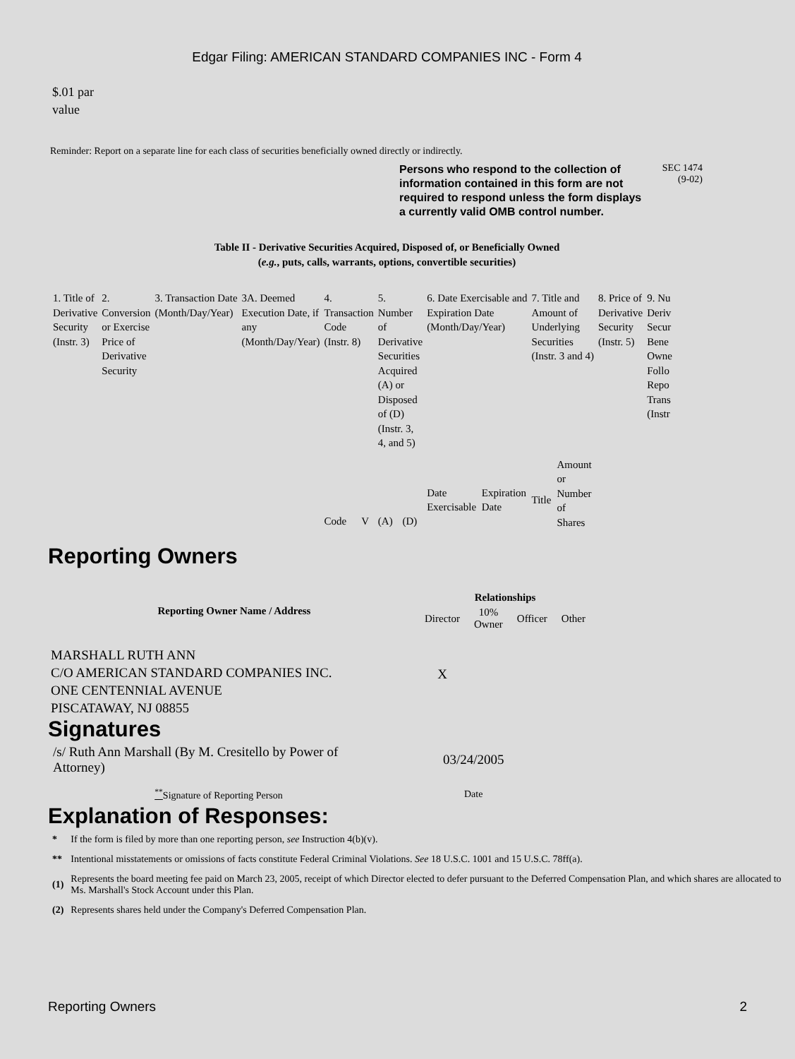Edgar Filing: AMERICAN STANDARD COMPANIES INC - Form 4
$.01 par
value
Reminder: Report on a separate line for each class of securities beneficially owned directly or indirectly.
Persons who respond to the collection of information contained in this form are not required to respond unless the form displays a currently valid OMB control number.
SEC 1474
(9-02)
Table II - Derivative Securities Acquired, Disposed of, or Beneficially Owned
(e.g., puts, calls, warrants, options, convertible securities)
| 1. Title of Derivative Security (Instr. 3) | 2. Conversion or Exercise Price of Derivative Security | 3. Transaction Date (Month/Day/Year) | 3A. Deemed Execution Date, if any (Month/Day/Year) | 4. Transaction Code (Instr. 8) | | 5. Number of Derivative Securities Acquired (A) or Disposed of (D) (Instr. 3, 4, and 5) | | 6. Date Exercisable and Expiration Date (Month/Day/Year) | | 7. Title and Amount of Underlying Securities (Instr. 3 and 4) | | 8. Price of Derivative Security (Instr. 5) | 9. Nu Deriv Secur Bene Owne Follo Repo Trans (Instr |
| | | | | Code | V | (A) | (D) | Date Exercisable | Expiration Date | Title | Amount or Number of Shares | | |
Reporting Owners
| Reporting Owner Name / Address | Relationships | | | |
| --- | --- | --- | --- | --- |
| | Director | 10% Owner | Officer | Other |
| MARSHALL RUTH ANN C/O AMERICAN STANDARD COMPANIES INC. ONE CENTENNIAL AVENUE PISCATAWAY, NJ 08855 | X | | | |
Signatures
| /s/ Ruth Ann Marshall (By M. Cresitello by Power of Attorney) | 03/24/2005 |
| <sup>**</sup> Signature of Reporting Person | Date |
Explanation of Responses:
| * | If the form is filed by more than one reporting person, see Instruction 4(b)(v). |
| ** | Intentional misstatements or omissions of facts constitute Federal Criminal Violations. See 18 U.S.C. 1001 and 15 U.S.C. 78ff(a). |
| (1) | Represents the board meeting fee paid on March 23, 2005, receipt of which Director elected to defer pursuant to the Deferred Compensation Plan, and which shares are allocated to Ms. Marshall's Stock Account under this Plan. |
| (2) | Represents shares held under the Company's Deferred Compensation Plan. |
Reporting Owners 2